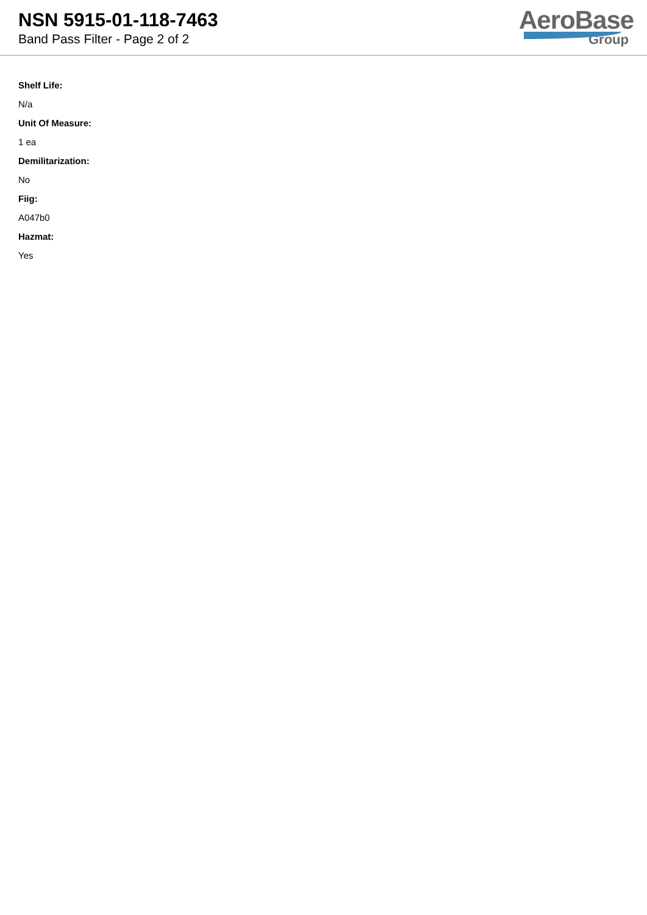NSN 5915-01-118-7463
Band Pass Filter - Page 2 of 2
AeroBase
Group
Shelf Life:
N/a
Unit Of Measure:
1 ea
Demilitarization:
No
Fiig:
A047b0
Hazmat:
Yes